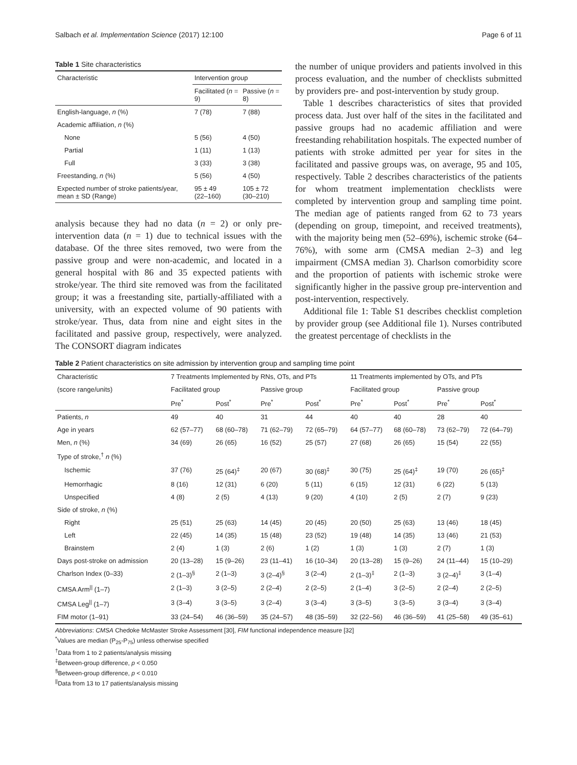Salbach et al. Implementation Science (2017) 12:100 Page 6 of 11
Table 1 Site characteristics
| Characteristic | Intervention group | |
| | Facilitated ( n = 9) | Passive ( n = 8) |
| English-language, n (%) | 7 (78) | 7 (88) |
| Academic affiliation, n (%) | | |
| None | 5 (56) | 4 (50) |
| Partial | 1 (11) | 1 (13) |
| Full | 3 (33) | 3 (38) |
| Freestanding, n (%) | 5 (56) | 4 (50) |
| Expected number of stroke patients/year, mean ± SD (Range) | 95 ± 49 (22–160) | 105 ± 72 (30–210) |
analysis because they had no data (n = 2) or only pre-intervention data (n = 1) due to technical issues with the database. Of the three sites removed, two were from the passive group and were non-academic, and located in a general hospital with 86 and 35 expected patients with stroke/year. The third site removed was from the facilitated group; it was a freestanding site, partially-affiliated with a university, with an expected volume of 90 patients with stroke/year. Thus, data from nine and eight sites in the facilitated and passive group, respectively, were analyzed. The CONSORT diagram indicates
the number of unique providers and patients involved in this process evaluation, and the number of checklists submitted by providers pre- and post-intervention by study group.
Table 1 describes characteristics of sites that provided process data. Just over half of the sites in the facilitated and passive groups had no academic affiliation and were freestanding rehabilitation hospitals. The expected number of patients with stroke admitted per year for sites in the facilitated and passive groups was, on average, 95 and 105, respectively. Table 2 describes characteristics of the patients for whom treatment implementation checklists were completed by intervention group and sampling time point. The median age of patients ranged from 62 to 73 years (depending on group, timepoint, and received treatments), with the majority being men (52–69%), ischemic stroke (64–76%), with some arm (CMSA median 2–3) and leg impairment (CMSA median 3). Charlson comorbidity score and the proportion of patients with ischemic stroke were significantly higher in the passive group pre-intervention and post-intervention, respectively.
Additional file 1: Table S1 describes checklist completion by provider group (see Additional file 1). Nurses contributed the greatest percentage of checklists in the
Table 2 Patient characteristics on site admission by intervention group and sampling time point
| Characteristic | 7 Treatments Implemented by RNs, OTs, and PTs | | | | 11 Treatments implemented by OTs, and PTs | | | |
| (score range/units) | Facilitated group | | Passive group | | Facilitated group | | Passive group | |
| | Pre<sup>*</sup> | Post<sup>*</sup> | Pre<sup>*</sup> | Post<sup>*</sup> | Pre<sup>*</sup> | Post<sup>*</sup> | Pre<sup>*</sup> | Post<sup>*</sup> |
| Patients, n | 49 | 40 | 31 | 44 | 40 | 40 | 28 | 40 |
| Age in years | 62 (57–77) | 68 (60–78) | 71 (62–79) | 72 (65–79) | 64 (57–77) | 68 (60–78) | 73 (62–79) | 72 (64–79) |
| Men, n (%) | 34 (69) | 26 (65) | 16 (52) | 25 (57) | 27 (68) | 26 (65) | 15 (54) | 22 (55) |
| Type of stroke,<sup>†</sup> n (%) | | | | | | | | |
| Ischemic | 37 (76) | 25 (64)<sup>‡</sup> | 20 (67) | 30 (68)<sup>‡</sup> | 30 (75) | 25 (64)<sup>‡</sup> | 19 (70) | 26 (65)<sup>‡</sup> |
| Hemorrhagic | 8 (16) | 12 (31) | 6 (20) | 5 (11) | 6 (15) | 12 (31) | 6 (22) | 5 (13) |
| Unspecified | 4 (8) | 2 (5) | 4 (13) | 9 (20) | 4 (10) | 2 (5) | 2 (7) | 9 (23) |
| Side of stroke, n (%) | | | | | | | | |
| Right | 25 (51) | 25 (63) | 14 (45) | 20 (45) | 20 (50) | 25 (63) | 13 (46) | 18 (45) |
| Left | 22 (45) | 14 (35) | 15 (48) | 23 (52) | 19 (48) | 14 (35) | 13 (46) | 21 (53) |
| Brainstem | 2 (4) | 1 (3) | 2 (6) | 1 (2) | 1 (3) | 1 (3) | 2 (7) | 1 (3) |
| Days post-stroke on admission | 20 (13–28) | 15 (9–26) | 23 (11–41) | 16 (10–34) | 20 (13–28) | 15 (9–26) | 24 (11–44) | 15 (10–29) |
| Charlson Index (0–33) | 2 (1–3)<sup>§</sup> | 2 (1–3) | 3 (2–4)<sup>§</sup> | 3 (2–4) | 2 (1–3)<sup>‡</sup> | 2 (1–3) | 3 (2–4)<sup>‡</sup> | 3 (1–4) |
| CMSA Arm<sup>//</sup> (1–7) | 2 (1–3) | 3 (2–5) | 2 (2–4) | 2 (2–5) | 2 (1–4) | 3 (2–5) | 2 (2–4) | 2 (2–5) |
| CMSA Leg<sup>//</sup> (1–7) | 3 (3–4) | 3 (3–5) | 3 (2–4) | 3 (3–4) | 3 (3–5) | 3 (3–5) | 3 (3–4) | 3 (3–4) |
| FIM motor (1–91) | 33 (24–54) | 46 (36–59) | 35 (24–57) | 48 (35–59) | 32 (22–56) | 46 (36–59) | 41 (25–58) | 49 (35–61) |
Abbreviations: CMSA Chedoke McMaster Stroke Assessment [30], FIM functional independence measure [32]
<sup>*</sup> Values are median (P<sub>25</sub>-P<sub>75</sub>) unless otherwise specified
<sup>†</sup> Data from 1 to 2 patients/analysis missing
<sup>‡</sup> Between-group difference, p < 0.050
<sup>§</sup> Between-group difference, p < 0.010
<sup>||</sup>Data from 13 to 17 patients/analysis missing